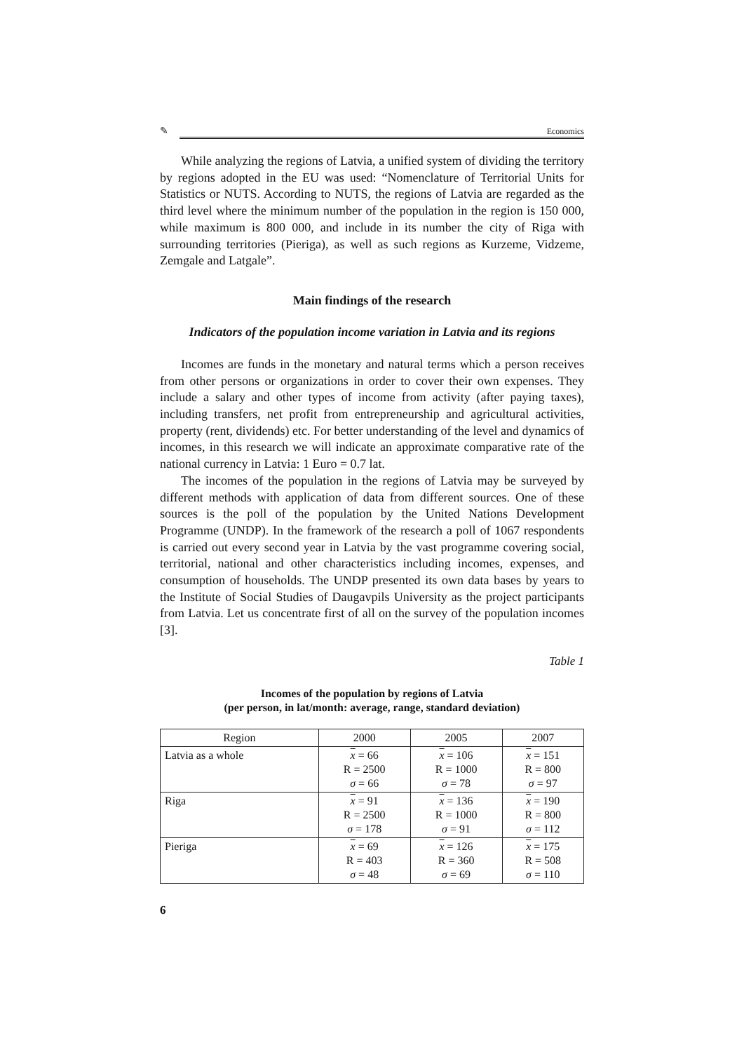✎ Economics
While analyzing the regions of Latvia, a unified system of dividing the territory by regions adopted in the EU was used: “Nomenclature of Territorial Units for Statistics or NUTS. According to NUTS, the regions of Latvia are regarded as the third level where the minimum number of the population in the region is 150 000, while maximum is 800 000, and include in its number the city of Riga with surrounding territories (Pieriga), as well as such regions as Kurzeme, Vidzeme, Zemgale and Latgale”.
Main findings of the research
Indicators of the population income variation in Latvia and its regions
Incomes are funds in the monetary and natural terms which a person receives from other persons or organizations in order to cover their own expenses. They include a salary and other types of income from activity (after paying taxes), including transfers, net profit from entrepreneurship and agricultural activities, property (rent, dividends) etc. For better understanding of the level and dynamics of incomes, in this research we will indicate an approximate comparative rate of the national currency in Latvia: 1 Euro = 0.7 lat.
The incomes of the population in the regions of Latvia may be surveyed by different methods with application of data from different sources. One of these sources is the poll of the population by the United Nations Development Programme (UNDP). In the framework of the research a poll of 1067 respondents is carried out every second year in Latvia by the vast programme covering social, territorial, national and other characteristics including incomes, expenses, and consumption of households. The UNDP presented its own data bases by years to the Institute of Social Studies of Daugavpils University as the project participants from Latvia. Let us concentrate first of all on the survey of the population incomes [3].
Table 1
Incomes of the population by regions of Latvia
(per person, in lat/month: average, range, standard deviation)
| Region | 2000 | 2005 | 2007 |
| --- | --- | --- | --- |
| Latvia as a whole | x = 66 R = 2500 σ = 66 | x = 106 R = 1000 σ = 78 | x = 151 R = 800 σ = 97 |
| Riga | x = 91 R = 2500 σ = 178 | x = 136 R = 1000 σ = 91 | x = 190 R = 800 σ = 112 |
| Pieriga | x = 69 R = 403 σ = 48 | x = 126 R = 360 σ = 69 | x = 175 R = 508 σ = 110 |
6